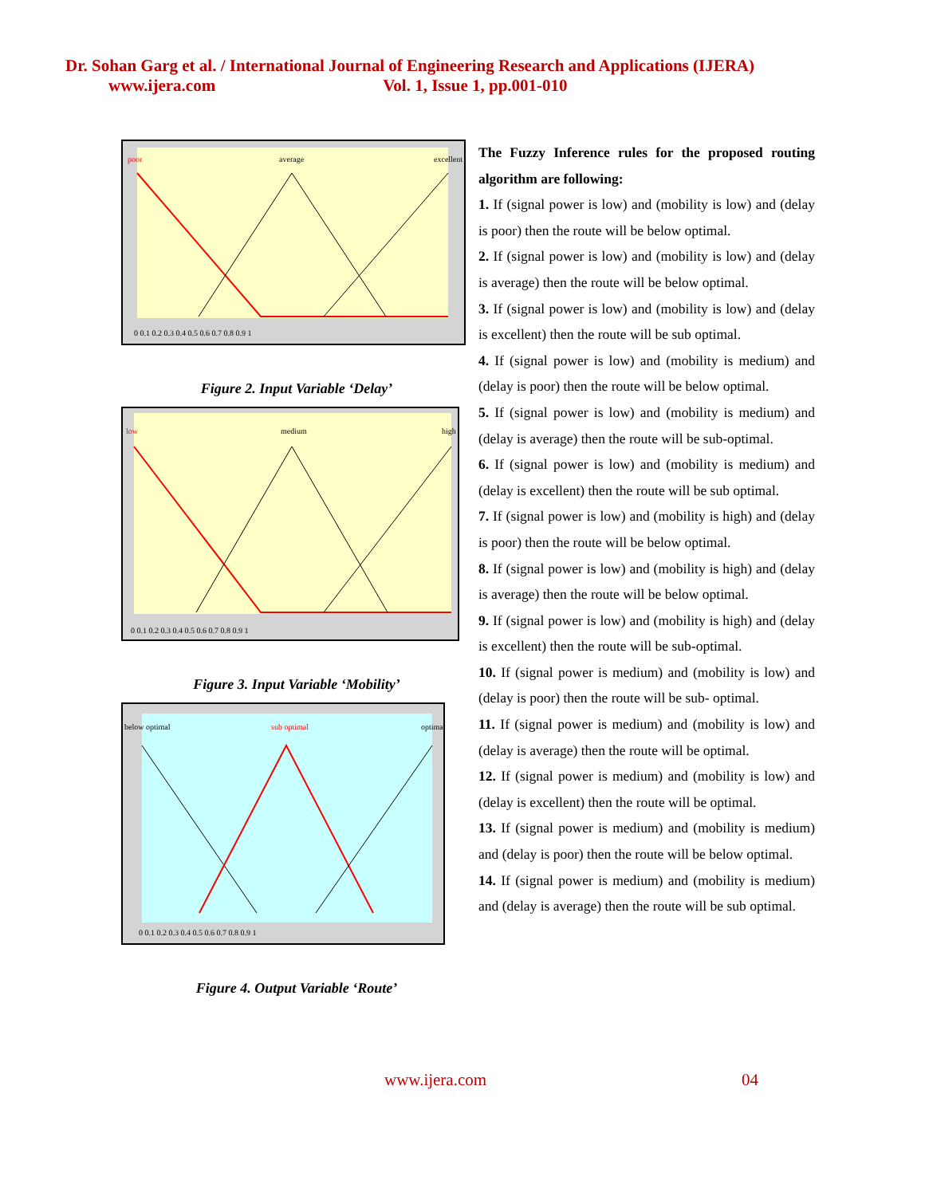Dr. Sohan Garg et al. / International Journal of Engineering Research and Applications (IJERA)
www.ijera.com Vol. 1, Issue 1, pp.001-010
poor
average
excellent
0 0.1 0.2 0.3 0.4 0.5 0.6 0.7 0.8 0.9 1
Figure 2. Input Variable ‘Delay’
low
medium
high
0 0.1 0.2 0.3 0.4 0.5 0.6 0.7 0.8 0.9 1
Figure 3. Input Variable ‘Mobility’
below optimal
sub optimal
optimal
0 0.1 0.2 0.3 0.4 0.5 0.6 0.7 0.8 0.9 1
Figure 4. Output Variable ‘Route’
The Fuzzy Inference rules for the proposed routing algorithm are following:
1. If (signal power is low) and (mobility is low) and (delay is poor) then the route will be below optimal.
2. If (signal power is low) and (mobility is low) and (delay is average) then the route will be below optimal.
3. If (signal power is low) and (mobility is low) and (delay is excellent) then the route will be sub optimal.
4. If (signal power is low) and (mobility is medium) and (delay is poor) then the route will be below optimal.
5. If (signal power is low) and (mobility is medium) and (delay is average) then the route will be sub-optimal.
6. If (signal power is low) and (mobility is medium) and (delay is excellent) then the route will be sub optimal.
7. If (signal power is low) and (mobility is high) and (delay is poor) then the route will be below optimal.
8. If (signal power is low) and (mobility is high) and (delay is average) then the route will be below optimal.
9. If (signal power is low) and (mobility is high) and (delay is excellent) then the route will be sub-optimal.
10. If (signal power is medium) and (mobility is low) and (delay is poor) then the route will be sub- optimal.
11. If (signal power is medium) and (mobility is low) and (delay is average) then the route will be optimal.
12. If (signal power is medium) and (mobility is low) and (delay is excellent) then the route will be optimal.
13. If (signal power is medium) and (mobility is medium) and (delay is poor) then the route will be below optimal.
14. If (signal power is medium) and (mobility is medium) and (delay is average) then the route will be sub optimal.
www.ijera.com 04